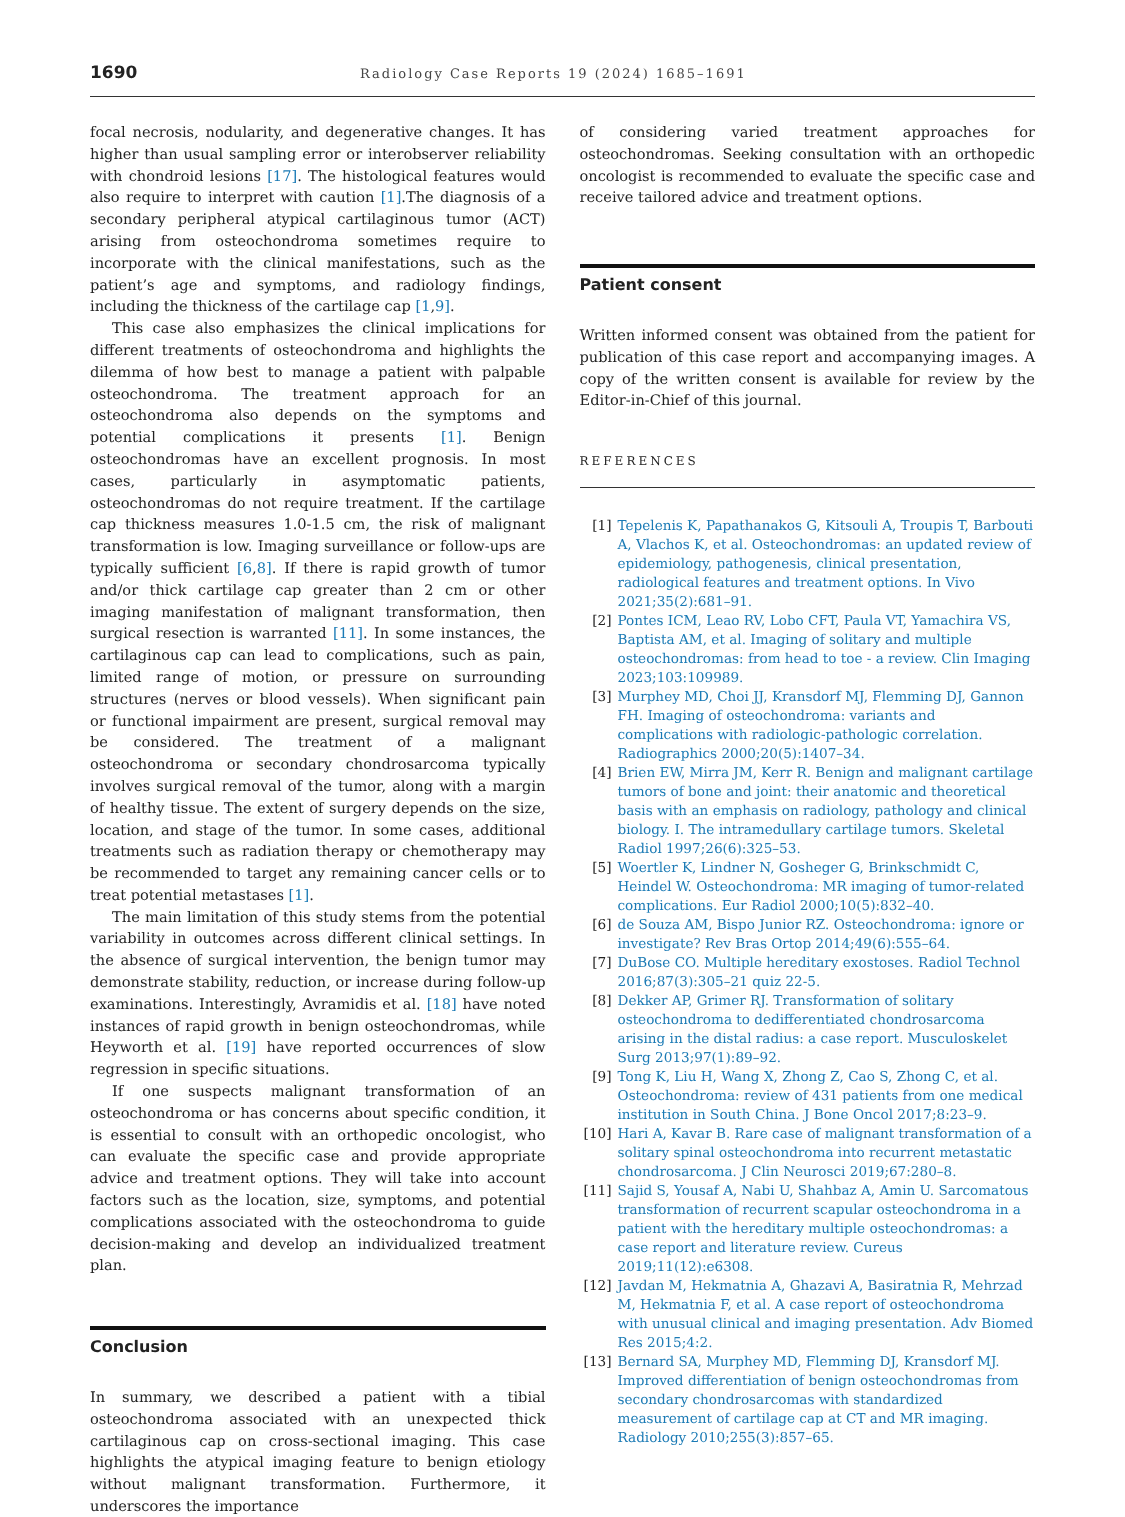1690 Radiology Case Reports 19 (2024) 1685–1691
focal necrosis, nodularity, and degenerative changes. It has higher than usual sampling error or interobserver reliability with chondroid lesions [17]. The histological features would also require to interpret with caution [1].The diagnosis of a secondary peripheral atypical cartilaginous tumor (ACT) arising from osteochondroma sometimes require to incorporate with the clinical manifestations, such as the patient’s age and symptoms, and radiology findings, including the thickness of the cartilage cap [1,9].
This case also emphasizes the clinical implications for different treatments of osteochondroma and highlights the dilemma of how best to manage a patient with palpable osteochondroma. The treatment approach for an osteochondroma also depends on the symptoms and potential complications it presents [1]. Benign osteochondromas have an excellent prognosis. In most cases, particularly in asymptomatic patients, osteochondromas do not require treatment. If the cartilage cap thickness measures 1.0-1.5 cm, the risk of malignant transformation is low. Imaging surveillance or follow-ups are typically sufficient [6,8]. If there is rapid growth of tumor and/or thick cartilage cap greater than 2 cm or other imaging manifestation of malignant transformation, then surgical resection is warranted [11]. In some instances, the cartilaginous cap can lead to complications, such as pain, limited range of motion, or pressure on surrounding structures (nerves or blood vessels). When significant pain or functional impairment are present, surgical removal may be considered. The treatment of a malignant osteochondroma or secondary chondrosarcoma typically involves surgical removal of the tumor, along with a margin of healthy tissue. The extent of surgery depends on the size, location, and stage of the tumor. In some cases, additional treatments such as radiation therapy or chemotherapy may be recommended to target any remaining cancer cells or to treat potential metastases [1].
The main limitation of this study stems from the potential variability in outcomes across different clinical settings. In the absence of surgical intervention, the benign tumor may demonstrate stability, reduction, or increase during follow-up examinations. Interestingly, Avramidis et al. [18] have noted instances of rapid growth in benign osteochondromas, while Heyworth et al. [19] have reported occurrences of slow regression in specific situations.
If one suspects malignant transformation of an osteochondroma or has concerns about specific condition, it is essential to consult with an orthopedic oncologist, who can evaluate the specific case and provide appropriate advice and treatment options. They will take into account factors such as the location, size, symptoms, and potential complications associated with the osteochondroma to guide decision-making and develop an individualized treatment plan.
Conclusion
In summary, we described a patient with a tibial osteochondroma associated with an unexpected thick cartilaginous cap on cross-sectional imaging. This case highlights the atypical imaging feature to benign etiology without malignant transformation. Furthermore, it underscores the importance
of considering varied treatment approaches for osteochondromas. Seeking consultation with an orthopedic oncologist is recommended to evaluate the specific case and receive tailored advice and treatment options.
Patient consent
Written informed consent was obtained from the patient for publication of this case report and accompanying images. A copy of the written consent is available for review by the Editor-in-Chief of this journal.
REFERENCES
[1] Tepelenis K, Papathanakos G, Kitsouli A, Troupis T, Barbouti A, Vlachos K, et al. Osteochondromas: an updated review of epidemiology, pathogenesis, clinical presentation, radiological features and treatment options. In Vivo 2021;35(2):681–91.
[2] Pontes ICM, Leao RV, Lobo CFT, Paula VT, Yamachira VS, Baptista AM, et al. Imaging of solitary and multiple osteochondromas: from head to toe - a review. Clin Imaging 2023;103:109989.
[3] Murphey MD, Choi JJ, Kransdorf MJ, Flemming DJ, Gannon FH. Imaging of osteochondroma: variants and complications with radiologic-pathologic correlation. Radiographics 2000;20(5):1407–34.
[4] Brien EW, Mirra JM, Kerr R. Benign and malignant cartilage tumors of bone and joint: their anatomic and theoretical basis with an emphasis on radiology, pathology and clinical biology. I. The intramedullary cartilage tumors. Skeletal Radiol 1997;26(6):325–53.
[5] Woertler K, Lindner N, Gosheger G, Brinkschmidt C, Heindel W. Osteochondroma: MR imaging of tumor-related complications. Eur Radiol 2000;10(5):832–40.
[6] de Souza AM, Bispo Junior RZ. Osteochondroma: ignore or investigate? Rev Bras Ortop 2014;49(6):555–64.
[7] DuBose CO. Multiple hereditary exostoses. Radiol Technol 2016;87(3):305–21 quiz 22-5.
[8] Dekker AP, Grimer RJ. Transformation of solitary osteochondroma to dedifferentiated chondrosarcoma arising in the distal radius: a case report. Musculoskelet Surg 2013;97(1):89–92.
[9] Tong K, Liu H, Wang X, Zhong Z, Cao S, Zhong C, et al. Osteochondroma: review of 431 patients from one medical institution in South China. J Bone Oncol 2017;8:23–9.
[10] Hari A, Kavar B. Rare case of malignant transformation of a solitary spinal osteochondroma into recurrent metastatic chondrosarcoma. J Clin Neurosci 2019;67:280–8.
[11] Sajid S, Yousaf A, Nabi U, Shahbaz A, Amin U. Sarcomatous transformation of recurrent scapular osteochondroma in a patient with the hereditary multiple osteochondromas: a case report and literature review. Cureus 2019;11(12):e6308.
[12] Javdan M, Hekmatnia A, Ghazavi A, Basiratnia R, Mehrzad M, Hekmatnia F, et al. A case report of osteochondroma with unusual clinical and imaging presentation. Adv Biomed Res 2015;4:2.
[13] Bernard SA, Murphey MD, Flemming DJ, Kransdorf MJ. Improved differentiation of benign osteochondromas from secondary chondrosarcomas with standardized measurement of cartilage cap at CT and MR imaging. Radiology 2010;255(3):857–65.